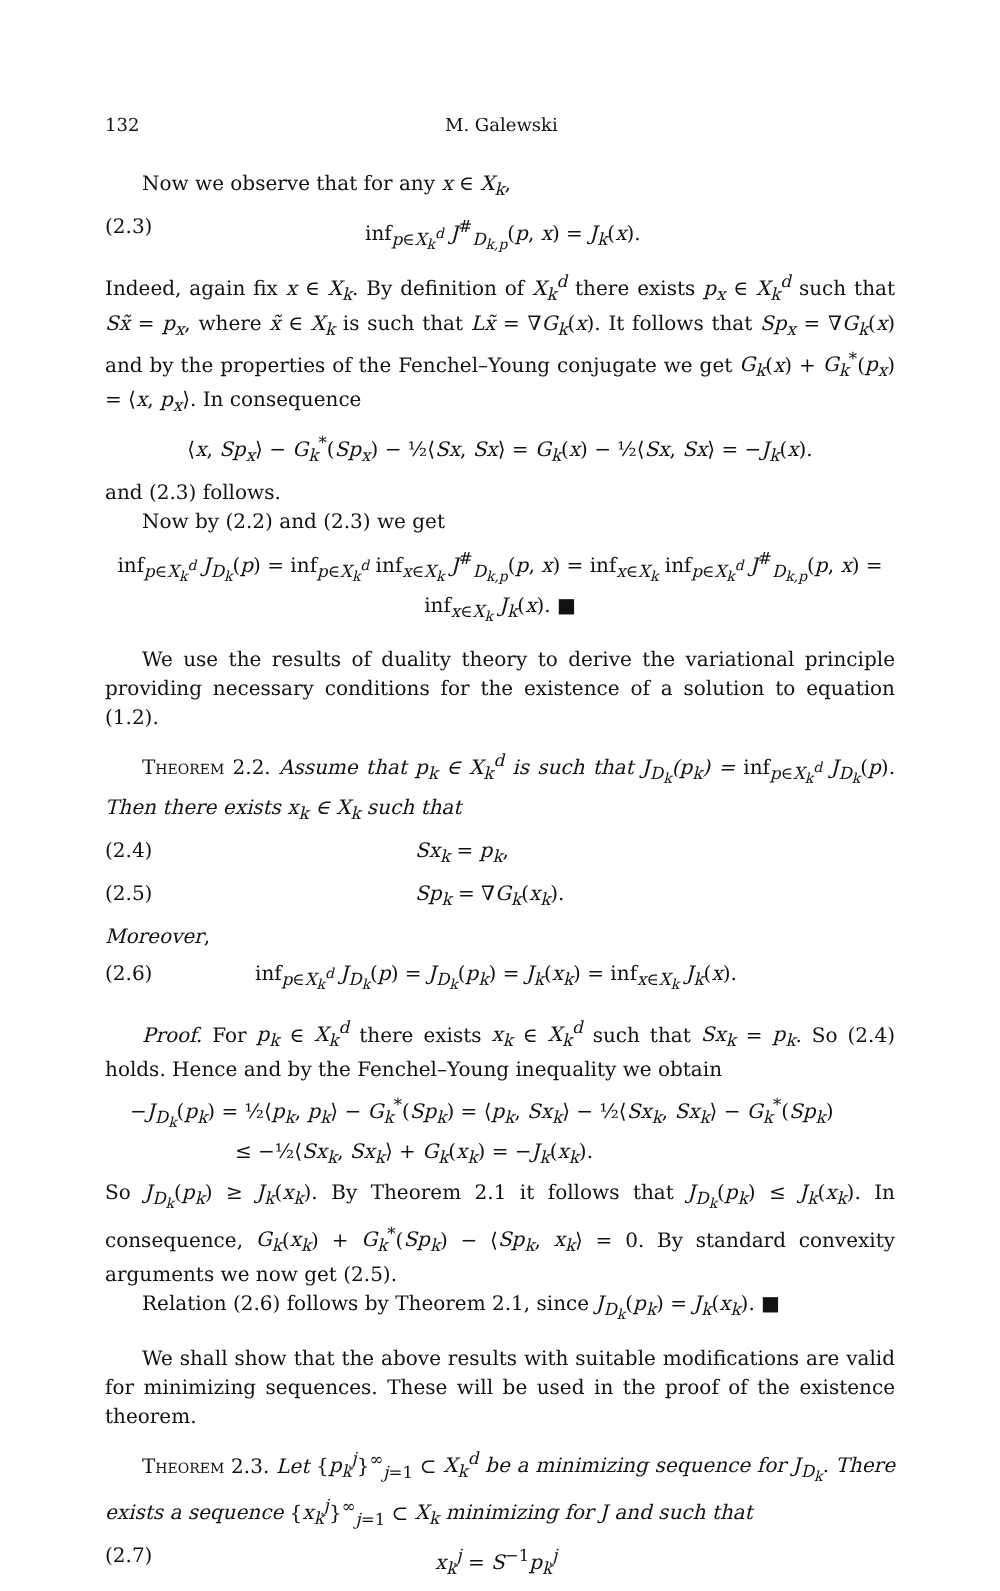132 M. Galewski
Now we observe that for any x ∈ X<sub>k</sub>,
(2.3) inf<sub>p∈X<sub>k</sub><sup>d</sup></sub> J<sup>#</sup><sub>D<sub>k,p</sub></sub>(p, x) = J<sub>k</sub>(x).
Indeed, again fix x ∈ X<sub>k</sub>. By definition of X<sub>k</sub><sup>d</sup> there exists p<sub>x</sub> ∈ X<sub>k</sub><sup>d</sup> such that Sx̃ = p<sub>x</sub>, where x̃ ∈ X<sub>k</sub> is such that Lx̃ = ∇G<sub>k</sub>(x). It follows that Sp<sub>x</sub> = ∇G<sub>k</sub>(x) and by the properties of the Fenchel–Young conjugate we get G<sub>k</sub>(x) + G<sub>k</sub><sup>*</sup>(p<sub>x</sub>) = ⟨x, p<sub>x</sub>⟩. In consequence
⟨x, Sp<sub>x</sub>⟩ − G<sub>k</sub><sup>*</sup>(Sp<sub>x</sub>) − ½⟨Sx, Sx⟩ = G<sub>k</sub>(x) − ½⟨Sx, Sx⟩ = −J<sub>k</sub>(x).
and (2.3) follows.
Now by (2.2) and (2.3) we get
inf<sub>p∈X<sub>k</sub><sup>d</sup></sub> J<sub>D<sub>k</sub></sub>(p) = inf<sub>p∈X<sub>k</sub><sup>d</sup></sub> inf<sub>x∈X<sub>k</sub></sub> J<sup>#</sup><sub>D<sub>k,p</sub></sub>(p, x) = inf<sub>x∈X<sub>k</sub></sub> inf<sub>p∈X<sub>k</sub><sup>d</sup></sub> J<sup>#</sup><sub>D<sub>k,p</sub></sub>(p, x) = inf<sub>x∈X<sub>k</sub></sub> J<sub>k</sub>(x). ■
We use the results of duality theory to derive the variational principle providing necessary conditions for the existence of a solution to equation (1.2).
Theorem 2.2. Assume that p<sub>k</sub> ∈ X<sub>k</sub><sup>d</sup> is such that J<sub>D<sub>k</sub></sub>(p<sub>k</sub>) = inf<sub>p∈X<sub>k</sub><sup>d</sup></sub> J<sub>D<sub>k</sub></sub>(p). Then there exists x<sub>k</sub> ∈ X<sub>k</sub> such that
(2.4) Sx<sub>k</sub> = p<sub>k</sub>,
(2.5) Sp<sub>k</sub> = ∇G<sub>k</sub>(x<sub>k</sub>).
Moreover,
(2.6) inf<sub>p∈X<sub>k</sub><sup>d</sup></sub> J<sub>D<sub>k</sub></sub>(p) = J<sub>D<sub>k</sub></sub>(p<sub>k</sub>) = J<sub>k</sub>(x<sub>k</sub>) = inf<sub>x∈X<sub>k</sub></sub> J<sub>k</sub>(x).
Proof. For p<sub>k</sub> ∈ X<sub>k</sub><sup>d</sup> there exists x<sub>k</sub> ∈ X<sub>k</sub><sup>d</sup> such that Sx<sub>k</sub> = p<sub>k</sub>. So (2.4) holds. Hence and by the Fenchel–Young inequality we obtain
−J<sub>D<sub>k</sub></sub>(p<sub>k</sub>) = ½⟨p<sub>k</sub>, p<sub>k</sub>⟩ − G<sub>k</sub><sup>*</sup>(Sp<sub>k</sub>) = ⟨p<sub>k</sub>, Sx<sub>k</sub>⟩ − ½⟨Sx<sub>k</sub>, Sx<sub>k</sub>⟩ − G<sub>k</sub><sup>*</sup>(Sp<sub>k</sub>)
≤ −½⟨Sx<sub>k</sub>, Sx<sub>k</sub>⟩ + G<sub>k</sub>(x<sub>k</sub>) = −J<sub>k</sub>(x<sub>k</sub>).
So J<sub>D<sub>k</sub></sub>(p<sub>k</sub>) ≥ J<sub>k</sub>(x<sub>k</sub>). By Theorem 2.1 it follows that J<sub>D<sub>k</sub></sub>(p<sub>k</sub>) ≤ J<sub>k</sub>(x<sub>k</sub>). In consequence, G<sub>k</sub>(x<sub>k</sub>) + G<sub>k</sub><sup>*</sup>(Sp<sub>k</sub>) − ⟨Sp<sub>k</sub>, x<sub>k</sub>⟩ = 0. By standard convexity arguments we now get (2.5).
Relation (2.6) follows by Theorem 2.1, since J<sub>D<sub>k</sub></sub>(p<sub>k</sub>) = J<sub>k</sub>(x<sub>k</sub>). ■
We shall show that the above results with suitable modifications are valid for minimizing sequences. These will be used in the proof of the existence theorem.
Theorem 2.3. Let {p<sub>k</sub><sup>j</sup>}<sup>∞</sup><sub>j=1</sub> ⊂ X<sub>k</sub><sup>d</sup> be a minimizing sequence for J<sub>D<sub>k</sub></sub>. There exists a sequence {x<sub>k</sub><sup>j</sup>}<sup>∞</sup><sub>j=1</sub> ⊂ X<sub>k</sub> minimizing for J and such that
(2.7) x<sub>k</sub><sup>j</sup> = S<sup>−1</sup>p<sub>k</sub><sup>j</sup>